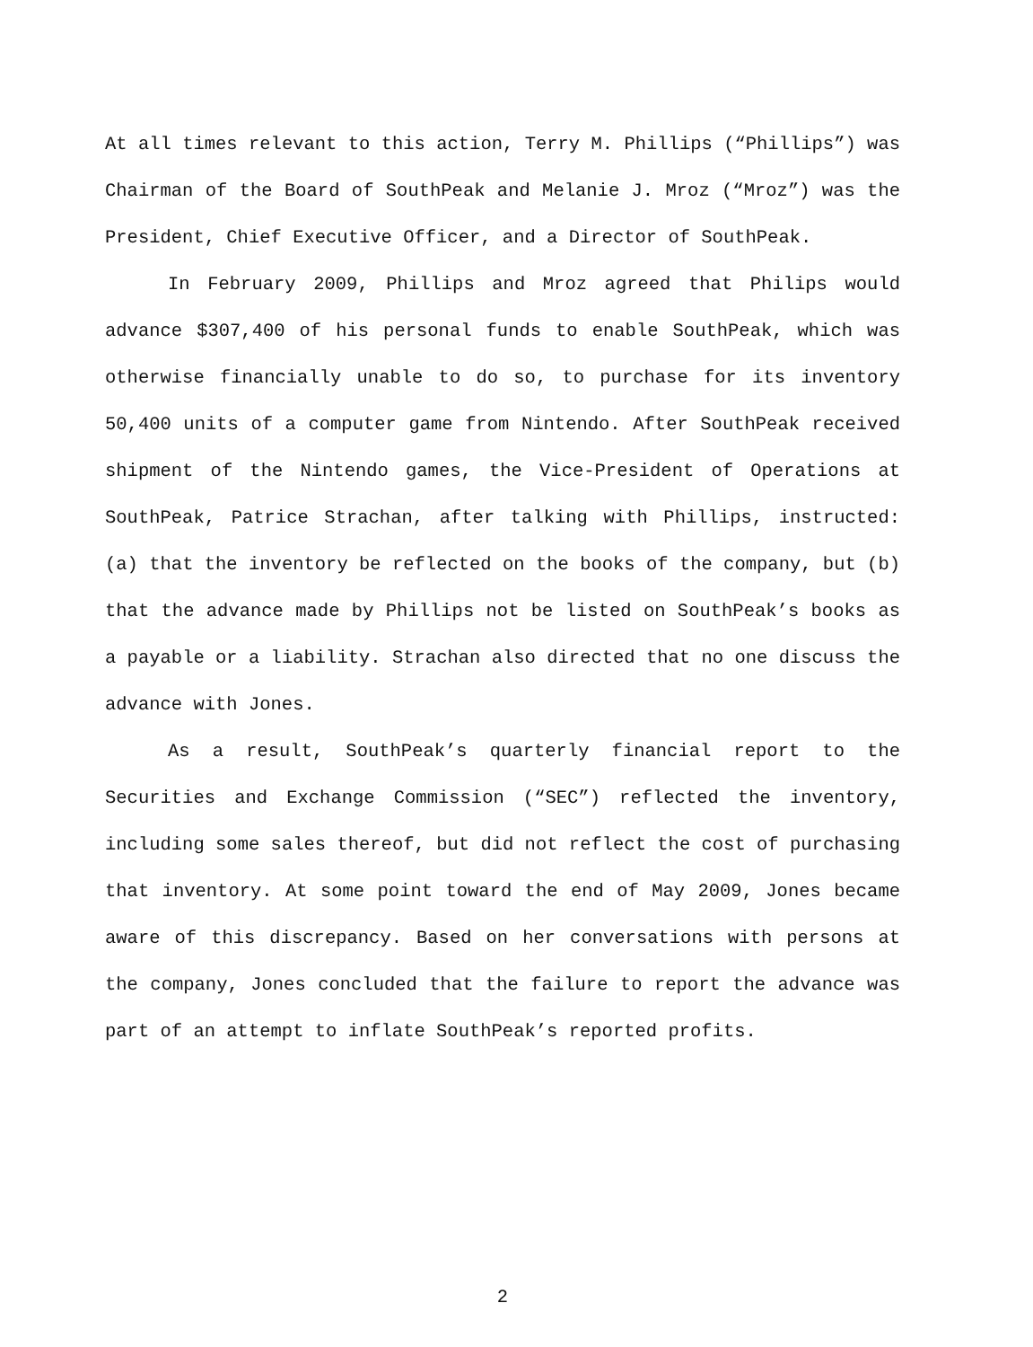At all times relevant to this action, Terry M. Phillips (“Phillips”) was Chairman of the Board of SouthPeak and Melanie J. Mroz (“Mroz”) was the President, Chief Executive Officer, and a Director of SouthPeak.
In February 2009, Phillips and Mroz agreed that Philips would advance $307,400 of his personal funds to enable SouthPeak, which was otherwise financially unable to do so, to purchase for its inventory 50,400 units of a computer game from Nintendo. After SouthPeak received shipment of the Nintendo games, the Vice-President of Operations at SouthPeak, Patrice Strachan, after talking with Phillips, instructed: (a) that the inventory be reflected on the books of the company, but (b) that the advance made by Phillips not be listed on SouthPeak’s books as a payable or a liability. Strachan also directed that no one discuss the advance with Jones.
As a result, SouthPeak’s quarterly financial report to the Securities and Exchange Commission (“SEC”) reflected the inventory, including some sales thereof, but did not reflect the cost of purchasing that inventory. At some point toward the end of May 2009, Jones became aware of this discrepancy. Based on her conversations with persons at the company, Jones concluded that the failure to report the advance was part of an attempt to inflate SouthPeak’s reported profits.
2